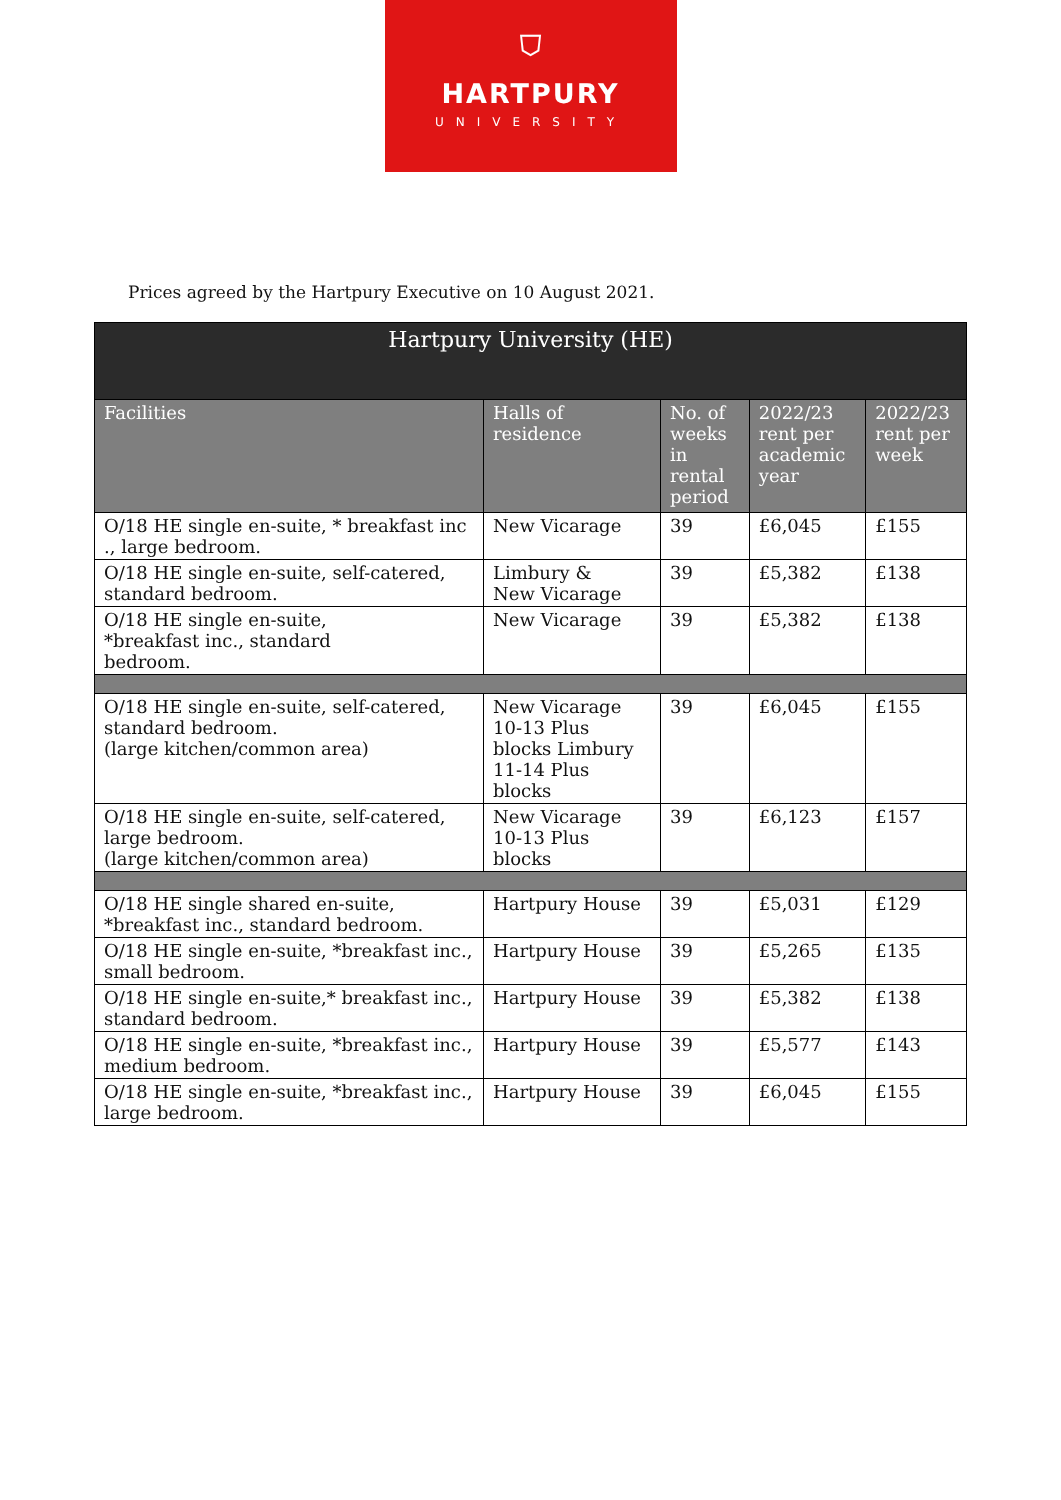⛉
HARTPURY
UNIVERSITY
Prices agreed by the Hartpury Executive on 10 August 2021.
| Hartpury University (HE) | | | | |
| --- | --- | --- | --- | --- |
| Facilities | Halls of residence | No. of weeks in rental period | 2022/23 rent per academic year | 2022/23 rent per week |
| O/18 HE single en-suite, * breakfast inc ., large bedroom. | New Vicarage | 39 | £6,045 | £155 |
| O/18 HE single en-suite, self-catered, standard bedroom. | Limbury & New Vicarage | 39 | £5,382 | £138 |
| O/18 HE single en-suite, *breakfast inc., standard bedroom. | New Vicarage | 39 | £5,382 | £138 |
| O/18 HE single en-suite, self-catered, standard bedroom. (large kitchen/common area) | New Vicarage 10-13 Plus blocks Limbury 11-14 Plus blocks | 39 | £6,045 | £155 |
| O/18 HE single en-suite, self-catered, large bedroom. (large kitchen/common area) | New Vicarage 10-13 Plus blocks | 39 | £6,123 | £157 |
| O/18 HE single shared en-suite, *breakfast inc., standard bedroom. | Hartpury House | 39 | £5,031 | £129 |
| O/18 HE single en-suite, *breakfast inc., small bedroom. | Hartpury House | 39 | £5,265 | £135 |
| O/18 HE single en-suite,* breakfast inc., standard bedroom. | Hartpury House | 39 | £5,382 | £138 |
| O/18 HE single en-suite, *breakfast inc., medium bedroom. | Hartpury House | 39 | £5,577 | £143 |
| O/18 HE single en-suite, *breakfast inc., large bedroom. | Hartpury House | 39 | £6,045 | £155 |